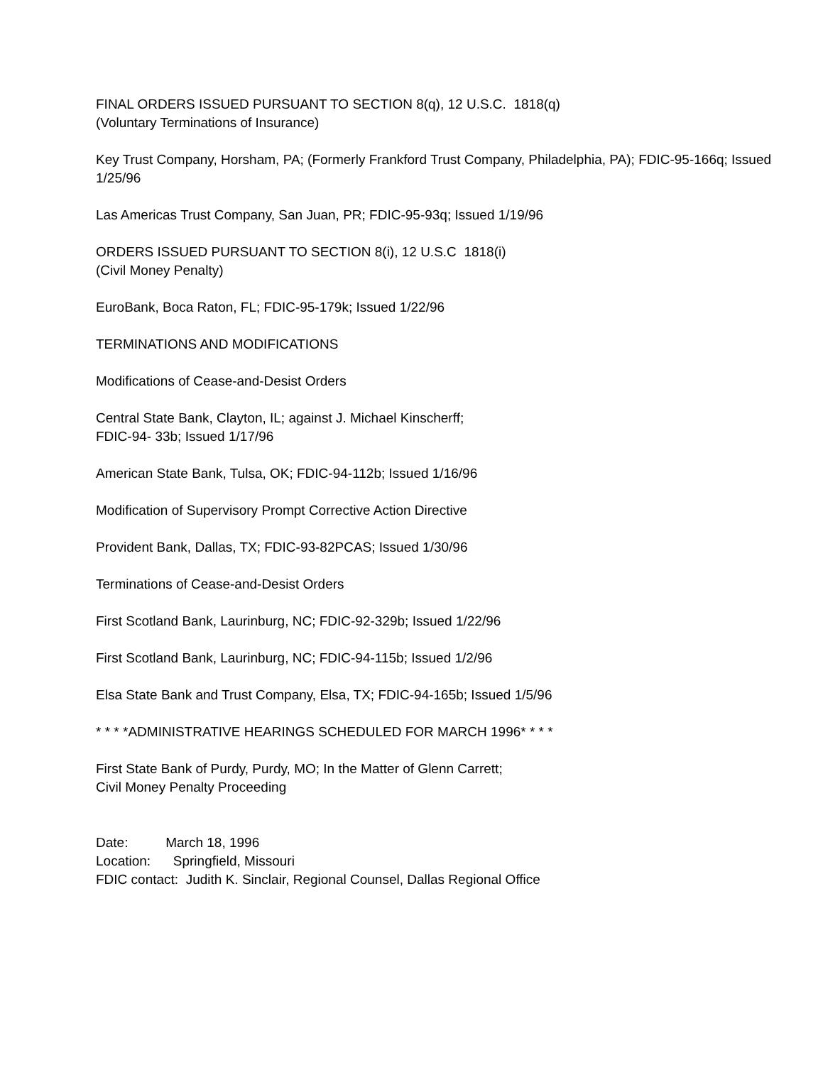FINAL ORDERS ISSUED PURSUANT TO SECTION 8(q), 12 U.S.C. 1818(q)
(Voluntary Terminations of Insurance)
Key Trust Company, Horsham, PA; (Formerly Frankford Trust Company, Philadelphia, PA); FDIC-95-166q; Issued 1/25/96
Las Americas Trust Company, San Juan, PR; FDIC-95-93q; Issued 1/19/96
ORDERS ISSUED PURSUANT TO SECTION 8(i), 12 U.S.C 1818(i)
(Civil Money Penalty)
EuroBank, Boca Raton, FL; FDIC-95-179k; Issued 1/22/96
TERMINATIONS AND MODIFICATIONS
Modifications of Cease-and-Desist Orders
Central State Bank, Clayton, IL; against J. Michael Kinscherff;
FDIC-94- 33b; Issued 1/17/96
American State Bank, Tulsa, OK; FDIC-94-112b; Issued 1/16/96
Modification of Supervisory Prompt Corrective Action Directive
Provident Bank, Dallas, TX; FDIC-93-82PCAS; Issued 1/30/96
Terminations of Cease-and-Desist Orders
First Scotland Bank, Laurinburg, NC; FDIC-92-329b; Issued 1/22/96
First Scotland Bank, Laurinburg, NC; FDIC-94-115b; Issued 1/2/96
Elsa State Bank and Trust Company, Elsa, TX; FDIC-94-165b; Issued 1/5/96
* * * *ADMINISTRATIVE HEARINGS SCHEDULED FOR MARCH 1996* * * *
First State Bank of Purdy, Purdy, MO; In the Matter of Glenn Carrett;
Civil Money Penalty Proceeding
Date: March 18, 1996
Location: Springfield, Missouri
FDIC contact: Judith K. Sinclair, Regional Counsel, Dallas Regional Office